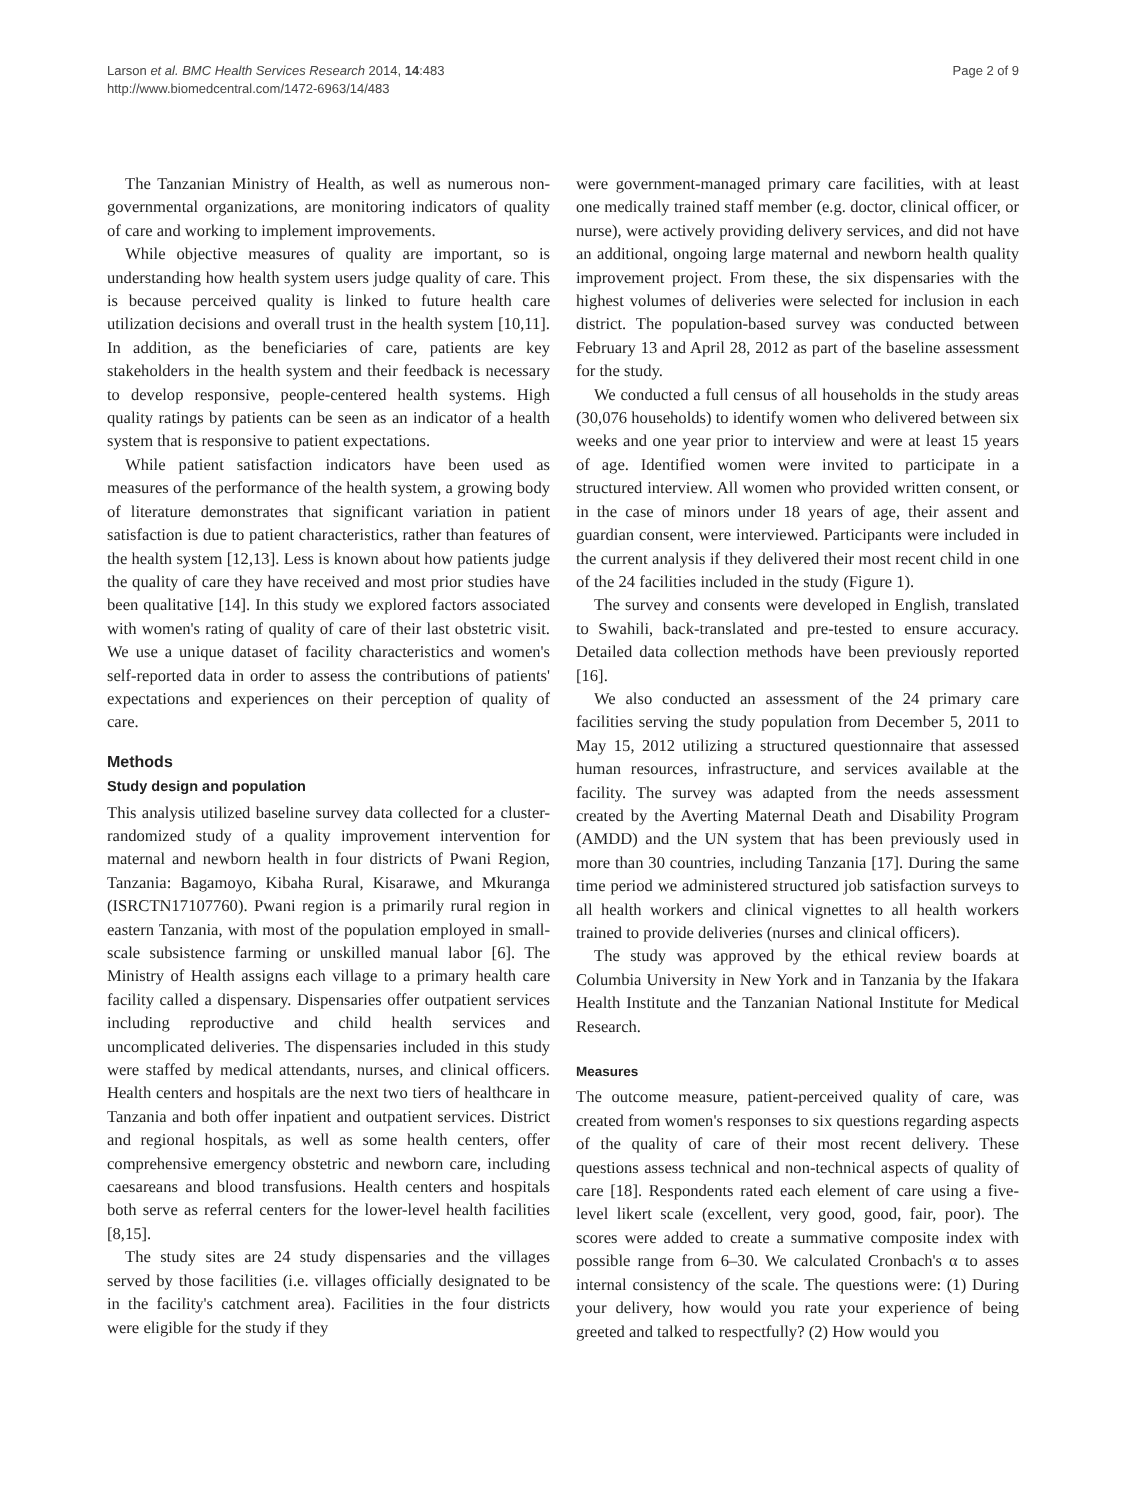Larson et al. BMC Health Services Research 2014, 14:483
http://www.biomedcentral.com/1472-6963/14/483
Page 2 of 9
The Tanzanian Ministry of Health, as well as numerous non-governmental organizations, are monitoring indicators of quality of care and working to implement improvements.
While objective measures of quality are important, so is understanding how health system users judge quality of care. This is because perceived quality is linked to future health care utilization decisions and overall trust in the health system [10,11]. In addition, as the beneficiaries of care, patients are key stakeholders in the health system and their feedback is necessary to develop responsive, people-centered health systems. High quality ratings by patients can be seen as an indicator of a health system that is responsive to patient expectations.
While patient satisfaction indicators have been used as measures of the performance of the health system, a growing body of literature demonstrates that significant variation in patient satisfaction is due to patient characteristics, rather than features of the health system [12,13]. Less is known about how patients judge the quality of care they have received and most prior studies have been qualitative [14]. In this study we explored factors associated with women's rating of quality of care of their last obstetric visit. We use a unique dataset of facility characteristics and women's self-reported data in order to assess the contributions of patients' expectations and experiences on their perception of quality of care.
Methods
Study design and population
This analysis utilized baseline survey data collected for a cluster-randomized study of a quality improvement intervention for maternal and newborn health in four districts of Pwani Region, Tanzania: Bagamoyo, Kibaha Rural, Kisarawe, and Mkuranga (ISRCTN17107760). Pwani region is a primarily rural region in eastern Tanzania, with most of the population employed in small-scale subsistence farming or unskilled manual labor [6]. The Ministry of Health assigns each village to a primary health care facility called a dispensary. Dispensaries offer outpatient services including reproductive and child health services and uncomplicated deliveries. The dispensaries included in this study were staffed by medical attendants, nurses, and clinical officers. Health centers and hospitals are the next two tiers of healthcare in Tanzania and both offer inpatient and outpatient services. District and regional hospitals, as well as some health centers, offer comprehensive emergency obstetric and newborn care, including caesareans and blood transfusions. Health centers and hospitals both serve as referral centers for the lower-level health facilities [8,15].
The study sites are 24 study dispensaries and the villages served by those facilities (i.e. villages officially designated to be in the facility's catchment area). Facilities in the four districts were eligible for the study if they
were government-managed primary care facilities, with at least one medically trained staff member (e.g. doctor, clinical officer, or nurse), were actively providing delivery services, and did not have an additional, ongoing large maternal and newborn health quality improvement project. From these, the six dispensaries with the highest volumes of deliveries were selected for inclusion in each district. The population-based survey was conducted between February 13 and April 28, 2012 as part of the baseline assessment for the study.
We conducted a full census of all households in the study areas (30,076 households) to identify women who delivered between six weeks and one year prior to interview and were at least 15 years of age. Identified women were invited to participate in a structured interview. All women who provided written consent, or in the case of minors under 18 years of age, their assent and guardian consent, were interviewed. Participants were included in the current analysis if they delivered their most recent child in one of the 24 facilities included in the study (Figure 1).
The survey and consents were developed in English, translated to Swahili, back-translated and pre-tested to ensure accuracy. Detailed data collection methods have been previously reported [16].
We also conducted an assessment of the 24 primary care facilities serving the study population from December 5, 2011 to May 15, 2012 utilizing a structured questionnaire that assessed human resources, infrastructure, and services available at the facility. The survey was adapted from the needs assessment created by the Averting Maternal Death and Disability Program (AMDD) and the UN system that has been previously used in more than 30 countries, including Tanzania [17]. During the same time period we administered structured job satisfaction surveys to all health workers and clinical vignettes to all health workers trained to provide deliveries (nurses and clinical officers).
The study was approved by the ethical review boards at Columbia University in New York and in Tanzania by the Ifakara Health Institute and the Tanzanian National Institute for Medical Research.
Measures
The outcome measure, patient-perceived quality of care, was created from women's responses to six questions regarding aspects of the quality of care of their most recent delivery. These questions assess technical and non-technical aspects of quality of care [18]. Respondents rated each element of care using a five-level likert scale (excellent, very good, good, fair, poor). The scores were added to create a summative composite index with possible range from 6–30. We calculated Cronbach's α to asses internal consistency of the scale. The questions were: (1) During your delivery, how would you rate your experience of being greeted and talked to respectfully? (2) How would you